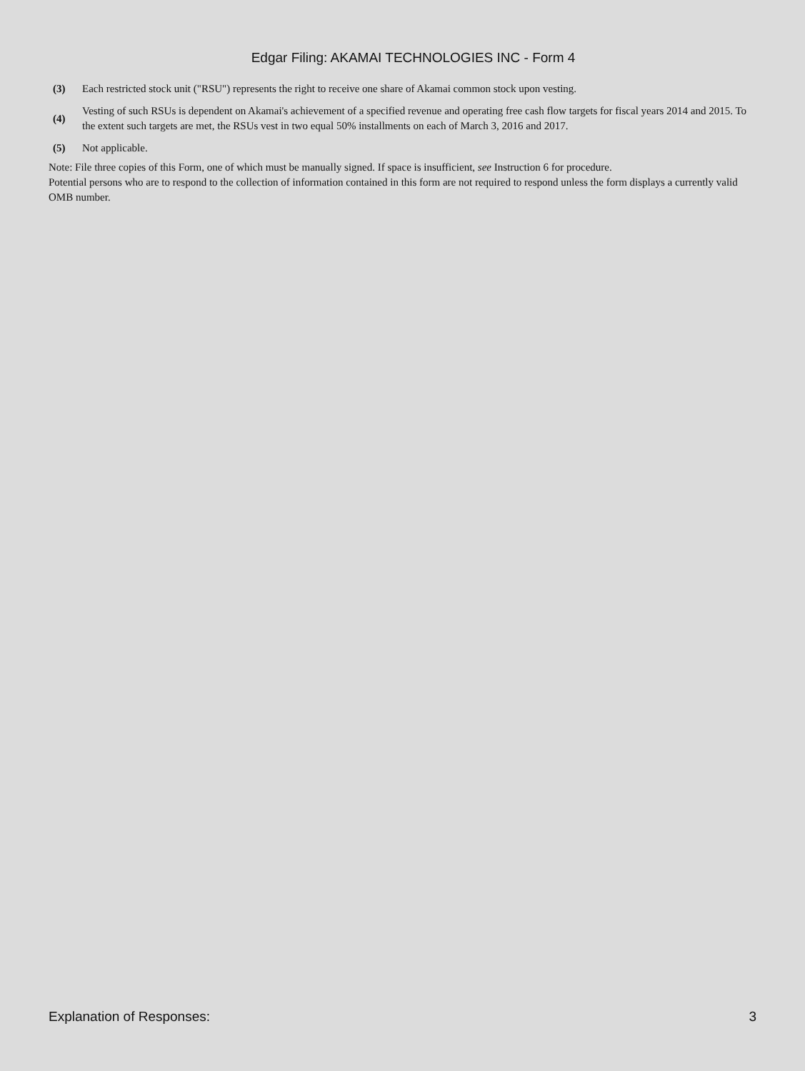Edgar Filing: AKAMAI TECHNOLOGIES INC - Form 4
| (3) | Each restricted stock unit ("RSU") represents the right to receive one share of Akamai common stock upon vesting. |
| (4) | Vesting of such RSUs is dependent on Akamai's achievement of a specified revenue and operating free cash flow targets for fiscal years 2014 and 2015. To the extent such targets are met, the RSUs vest in two equal 50% installments on each of March 3, 2016 and 2017. |
| (5) | Not applicable. |
Note: File three copies of this Form, one of which must be manually signed. If space is insufficient, see Instruction 6 for procedure.
Potential persons who are to respond to the collection of information contained in this form are not required to respond unless the form displays a currently valid OMB number.
Explanation of Responses: 3